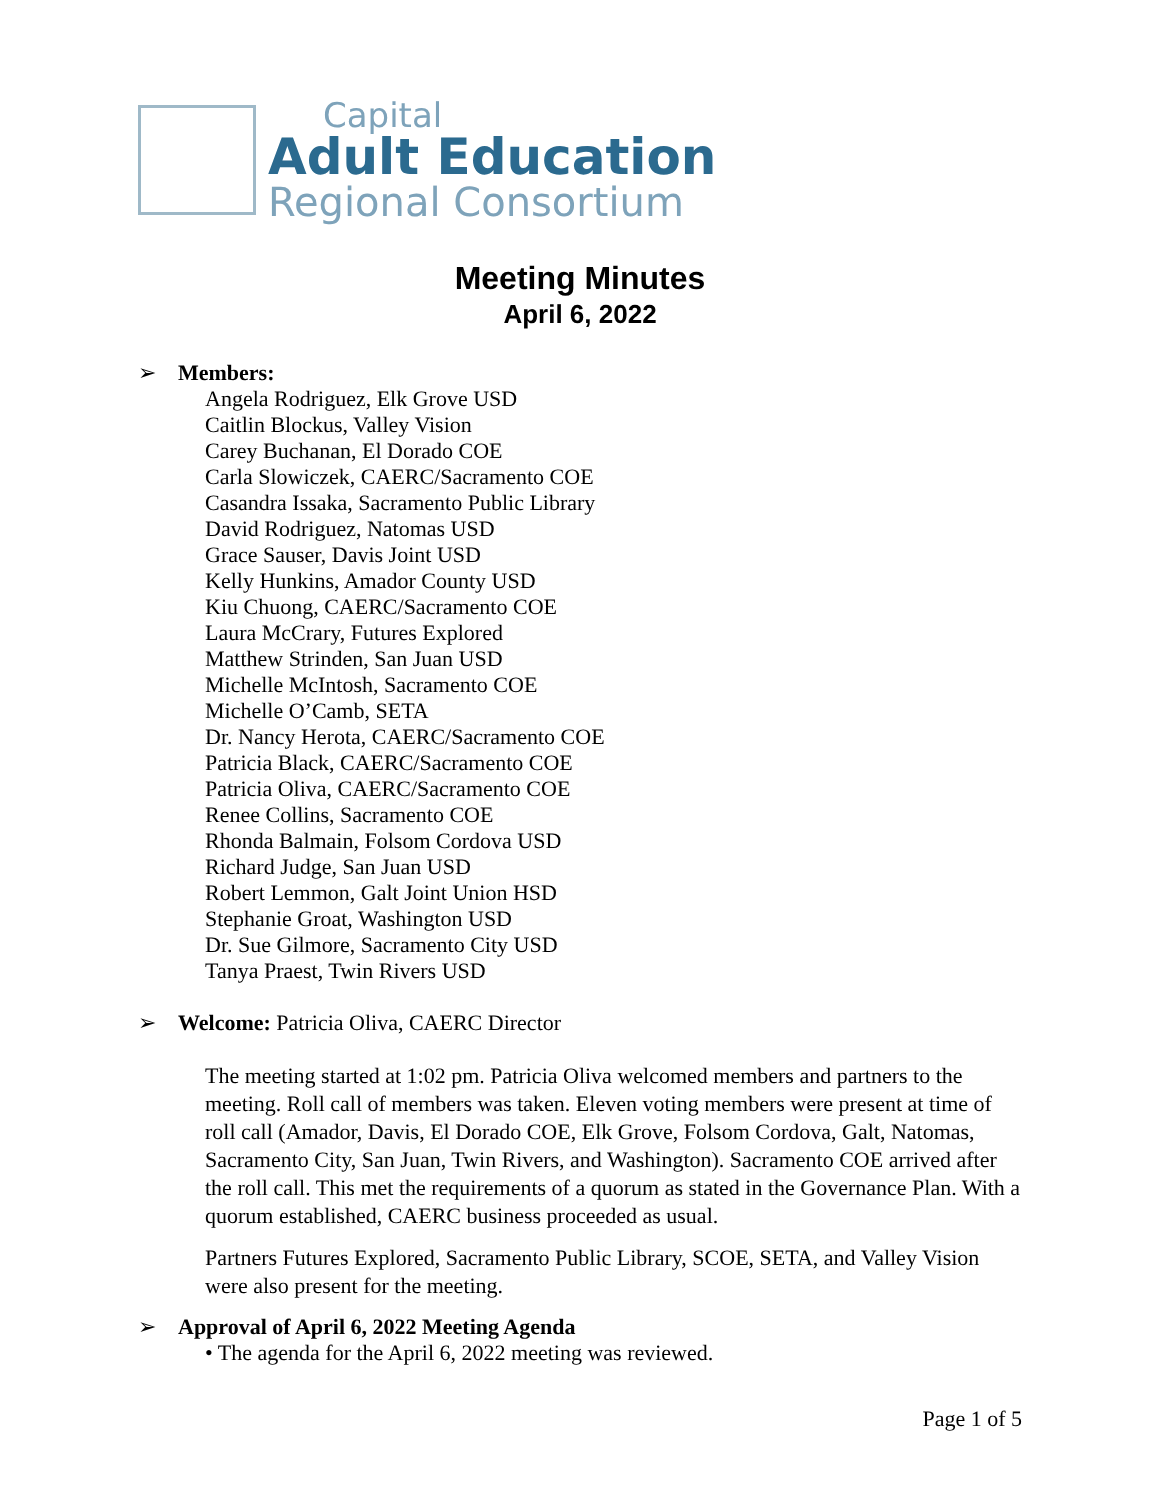Capital
Adult Education
Regional Consortium
Meeting Minutes
April 6, 2022
➢ Members:
Angela Rodriguez, Elk Grove USD
Caitlin Blockus, Valley Vision
Carey Buchanan, El Dorado COE
Carla Slowiczek, CAERC/Sacramento COE
Casandra Issaka, Sacramento Public Library
David Rodriguez, Natomas USD
Grace Sauser, Davis Joint USD
Kelly Hunkins, Amador County USD
Kiu Chuong, CAERC/Sacramento COE
Laura McCrary, Futures Explored
Matthew Strinden, San Juan USD
Michelle McIntosh, Sacramento COE
Michelle O’Camb, SETA
Dr. Nancy Herota, CAERC/Sacramento COE
Patricia Black, CAERC/Sacramento COE
Patricia Oliva, CAERC/Sacramento COE
Renee Collins, Sacramento COE
Rhonda Balmain, Folsom Cordova USD
Richard Judge, San Juan USD
Robert Lemmon, Galt Joint Union HSD
Stephanie Groat, Washington USD
Dr. Sue Gilmore, Sacramento City USD
Tanya Praest, Twin Rivers USD
➢ Welcome: Patricia Oliva, CAERC Director
The meeting started at 1:02 pm. Patricia Oliva welcomed members and partners to the meeting. Roll call of members was taken. Eleven voting members were present at time of roll call (Amador, Davis, El Dorado COE, Elk Grove, Folsom Cordova, Galt, Natomas, Sacramento City, San Juan, Twin Rivers, and Washington). Sacramento COE arrived after the roll call. This met the requirements of a quorum as stated in the Governance Plan. With a quorum established, CAERC business proceeded as usual.
Partners Futures Explored, Sacramento Public Library, SCOE, SETA, and Valley Vision were also present for the meeting.
➢ Approval of April 6, 2022 Meeting Agenda
• The agenda for the April 6, 2022 meeting was reviewed.
Page 1 of 5